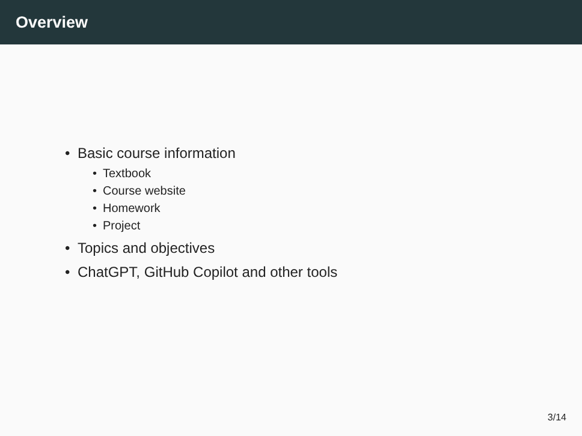Overview
• Basic course information
• Textbook
• Course website
• Homework
• Project
• Topics and objectives
• ChatGPT, GitHub Copilot and other tools
3/14